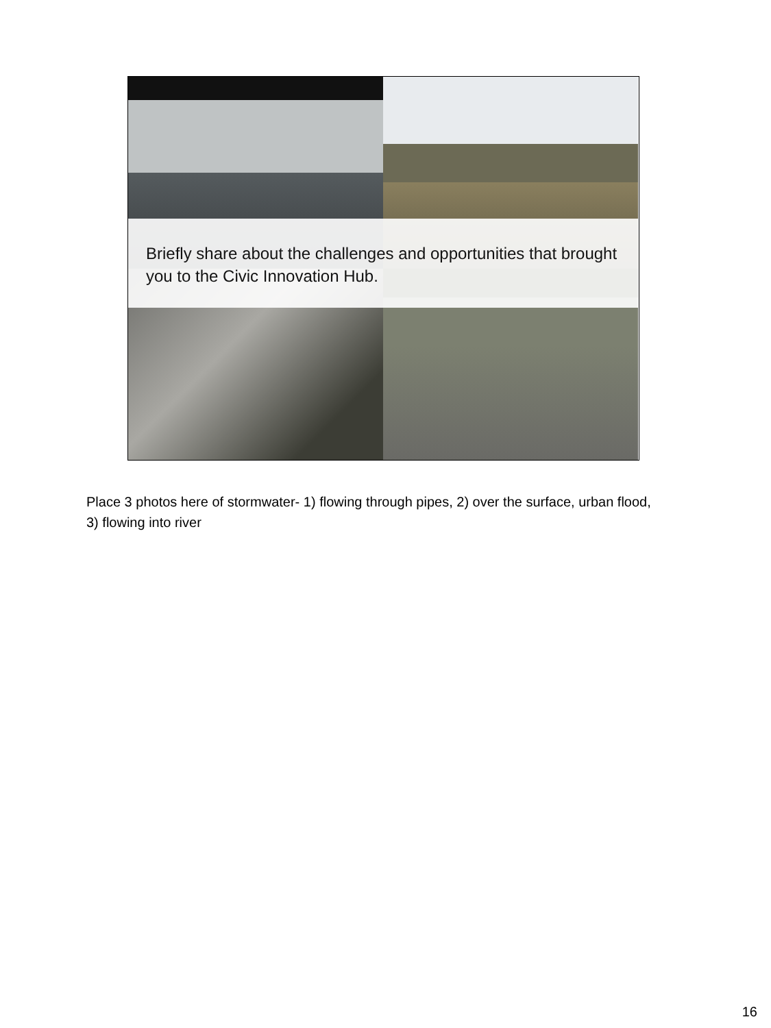Briefly share about the challenges and opportunities that brought you to the Civic Innovation Hub.
Place 3 photos here of stormwater- 1) flowing through pipes, 2) over the surface, urban flood, 3) flowing into river
16